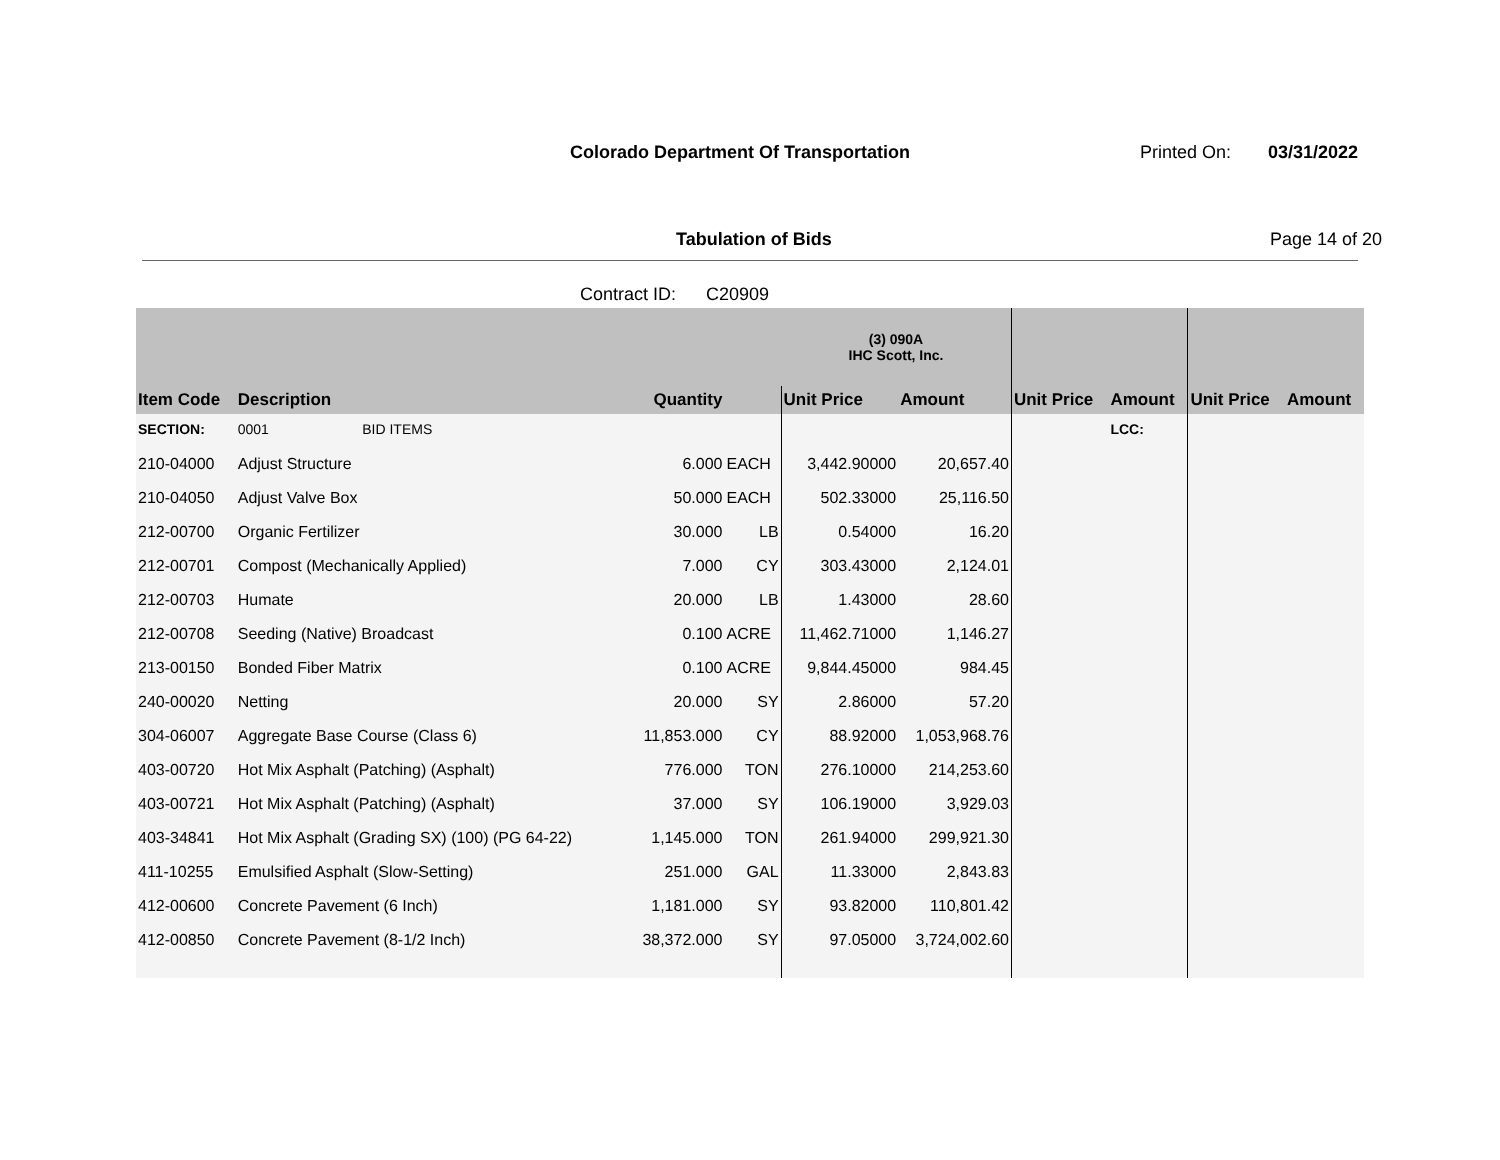Colorado Department Of Transportation
Printed On: 03/31/2022
Tabulation of Bids Page 14 of 20
Contract ID: C20909
| | | | | | (3) 090A IHC Scott, Inc. | | | | | |
| --- | --- | --- | --- | --- | --- | --- | --- | --- | --- | --- |
| Item Code | Description | | Quantity | | Unit Price | Amount | Unit Price | Amount | Unit Price | Amount |
| SECTION: | 0001 BID ITEMS | | | | | | | LCC: | | |
| 210-04000 | Adjust Structure | | 6.000 | EACH | 3,442.90000 | 20,657.40 | | | | |
| 210-04050 | Adjust Valve Box | | 50.000 | EACH | 502.33000 | 25,116.50 | | | | |
| 212-00700 | Organic Fertilizer | | 30.000 | LB | 0.54000 | 16.20 | | | | |
| 212-00701 | Compost (Mechanically Applied) | | 7.000 | CY | 303.43000 | 2,124.01 | | | | |
| 212-00703 | Humate | | 20.000 | LB | 1.43000 | 28.60 | | | | |
| 212-00708 | Seeding (Native) Broadcast | | 0.100 | ACRE | 11,462.71000 | 1,146.27 | | | | |
| 213-00150 | Bonded Fiber Matrix | | 0.100 | ACRE | 9,844.45000 | 984.45 | | | | |
| 240-00020 | Netting | | 20.000 | SY | 2.86000 | 57.20 | | | | |
| 304-06007 | Aggregate Base Course (Class 6) | | 11,853.000 | CY | 88.92000 | 1,053,968.76 | | | | |
| 403-00720 | Hot Mix Asphalt (Patching) (Asphalt) | | 776.000 | TON | 276.10000 | 214,253.60 | | | | |
| 403-00721 | Hot Mix Asphalt (Patching) (Asphalt) | | 37.000 | SY | 106.19000 | 3,929.03 | | | | |
| 403-34841 | Hot Mix Asphalt (Grading SX) (100) (PG 64-22) | | 1,145.000 | TON | 261.94000 | 299,921.30 | | | | |
| 411-10255 | Emulsified Asphalt (Slow-Setting) | | 251.000 | GAL | 11.33000 | 2,843.83 | | | | |
| 412-00600 | Concrete Pavement (6 Inch) | | 1,181.000 | SY | 93.82000 | 110,801.42 | | | | |
| 412-00850 | Concrete Pavement (8-1/2 Inch) | | 38,372.000 | SY | 97.05000 | 3,724,002.60 | | | | |